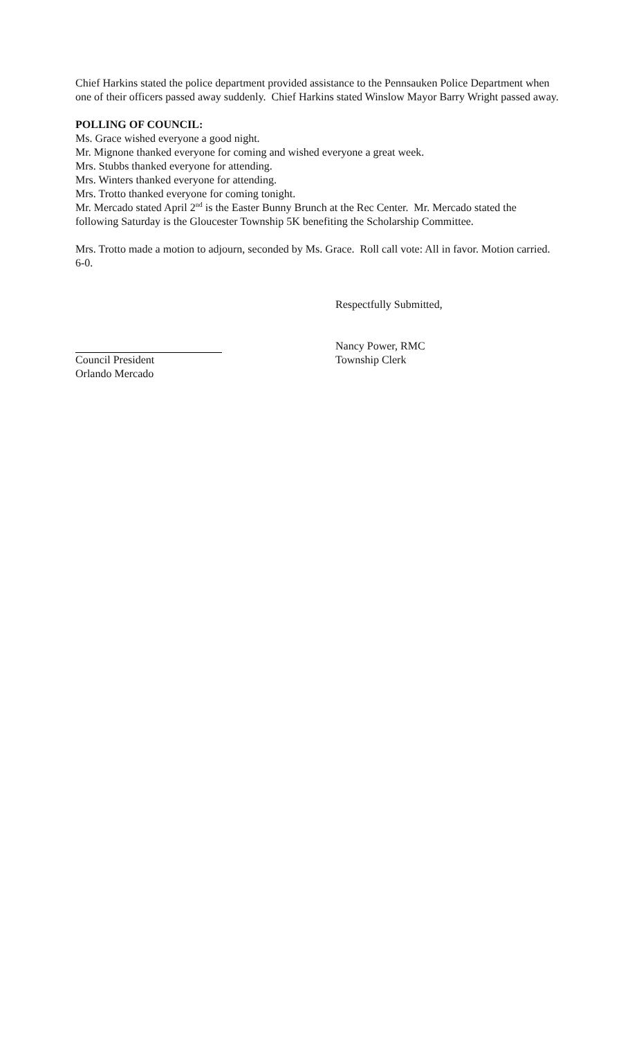Chief Harkins stated the police department provided assistance to the Pennsauken Police Department when one of their officers passed away suddenly. Chief Harkins stated Winslow Mayor Barry Wright passed away.
POLLING OF COUNCIL:
Ms. Grace wished everyone a good night.
Mr. Mignone thanked everyone for coming and wished everyone a great week.
Mrs. Stubbs thanked everyone for attending.
Mrs. Winters thanked everyone for attending.
Mrs. Trotto thanked everyone for coming tonight.
Mr. Mercado stated April 2<sup>nd</sup> is the Easter Bunny Brunch at the Rec Center. Mr. Mercado stated the following Saturday is the Gloucester Township 5K benefiting the Scholarship Committee.
Mrs. Trotto made a motion to adjourn, seconded by Ms. Grace. Roll call vote: All in favor. Motion carried. 6-0.
Respectfully Submitted,
Council President
Orlando Mercado
Nancy Power, RMC
Township Clerk